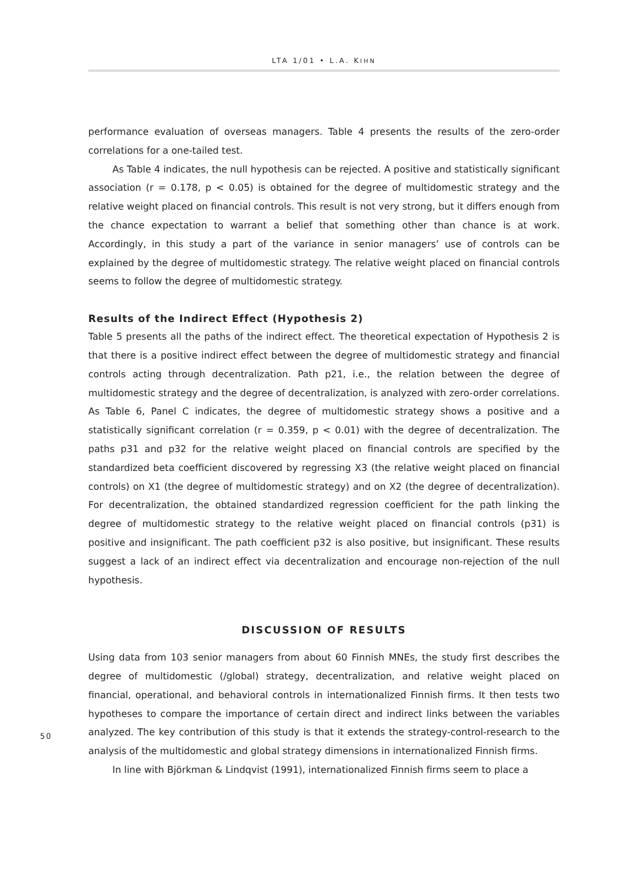LTA 1/01 • L.A. KIHN
performance evaluation of overseas managers. Table 4 presents the results of the zero-order correlations for a one-tailed test.
As Table 4 indicates, the null hypothesis can be rejected. A positive and statistically significant association (r = 0.178, p < 0.05) is obtained for the degree of multidomestic strategy and the relative weight placed on financial controls. This result is not very strong, but it differs enough from the chance expectation to warrant a belief that something other than chance is at work. Accordingly, in this study a part of the variance in senior managers’ use of controls can be explained by the degree of multidomestic strategy. The relative weight placed on financial controls seems to follow the degree of multidomestic strategy.
Results of the Indirect Effect (Hypothesis 2)
Table 5 presents all the paths of the indirect effect. The theoretical expectation of Hypothesis 2 is that there is a positive indirect effect between the degree of multidomestic strategy and financial controls acting through decentralization. Path p21, i.e., the relation between the degree of multidomestic strategy and the degree of decentralization, is analyzed with zero-order correlations. As Table 6, Panel C indicates, the degree of multidomestic strategy shows a positive and a statistically significant correlation (r = 0.359, p < 0.01) with the degree of decentralization. The paths p31 and p32 for the relative weight placed on financial controls are specified by the standardized beta coefficient discovered by regressing X3 (the relative weight placed on financial controls) on X1 (the degree of multidomestic strategy) and on X2 (the degree of decentralization). For decentralization, the obtained standardized regression coefficient for the path linking the degree of multidomestic strategy to the relative weight placed on financial controls (p31) is positive and insignificant. The path coefficient p32 is also positive, but insignificant. These results suggest a lack of an indirect effect via decentralization and encourage non-rejection of the null hypothesis.
DISCUSSION OF RESULTS
Using data from 103 senior managers from about 60 Finnish MNEs, the study first describes the degree of multidomestic (/global) strategy, decentralization, and relative weight placed on financial, operational, and behavioral controls in internationalized Finnish firms. It then tests two hypotheses to compare the importance of certain direct and indirect links between the variables analyzed. The key contribution of this study is that it extends the strategy-control-research to the analysis of the multidomestic and global strategy dimensions in internationalized Finnish firms.
In line with Björkman & Lindqvist (1991), internationalized Finnish firms seem to place a
50